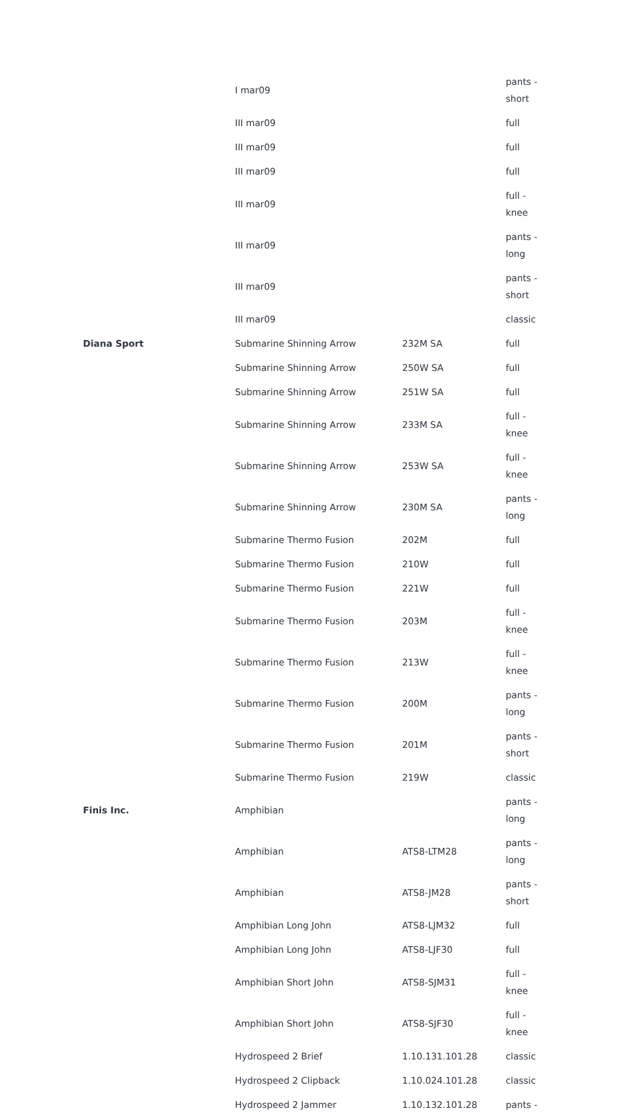| | I mar09 | | pants - short |
| | III mar09 | | full |
| | III mar09 | | full |
| | III mar09 | | full |
| | III mar09 | | full - knee |
| | III mar09 | | pants - long |
| | III mar09 | | pants - short |
| | III mar09 | | classic |
| Diana Sport | Submarine Shinning Arrow | 232M SA | full |
| | Submarine Shinning Arrow | 250W SA | full |
| | Submarine Shinning Arrow | 251W SA | full |
| | Submarine Shinning Arrow | 233M SA | full - knee |
| | Submarine Shinning Arrow | 253W SA | full - knee |
| | Submarine Shinning Arrow | 230M SA | pants - long |
| | Submarine Thermo Fusion | 202M | full |
| | Submarine Thermo Fusion | 210W | full |
| | Submarine Thermo Fusion | 221W | full |
| | Submarine Thermo Fusion | 203M | full - knee |
| | Submarine Thermo Fusion | 213W | full - knee |
| | Submarine Thermo Fusion | 200M | pants - long |
| | Submarine Thermo Fusion | 201M | pants - short |
| | Submarine Thermo Fusion | 219W | classic |
| Finis Inc. | Amphibian | | pants - long |
| | Amphibian | ATS8-LTM28 | pants - long |
| | Amphibian | ATS8-JM28 | pants - short |
| | Amphibian Long John | ATS8-LJM32 | full |
| | Amphibian Long John | ATS8-LJF30 | full |
| | Amphibian Short John | ATS8-SJM31 | full - knee |
| | Amphibian Short John | ATS8-SJF30 | full - knee |
| | Hydrospeed 2 Brief | 1.10.131.101.28 | classic |
| | Hydrospeed 2 Clipback | 1.10.024.101.28 | classic |
| | Hydrospeed 2 Jammer | 1.10.132.101.28 | pants - |